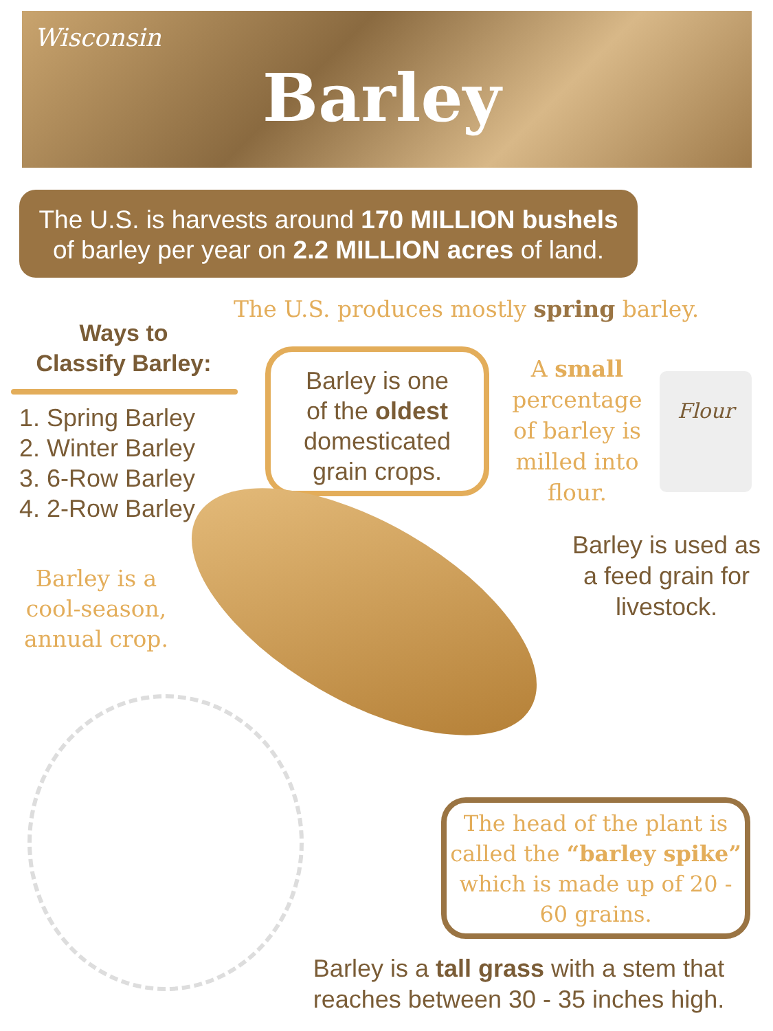Wisconsin
Barley
The U.S. is harvests around 170 MILLION bushels
of barley per year on 2.2 MILLION acres of land.
The U.S. produces mostly spring barley.
Ways to
Classify Barley:
1. Spring Barley
2. Winter Barley
3. 6-Row Barley
4. 2-Row Barley
Barley is one
of the oldest
domesticated
grain crops.
A small percentage of barley is milled into flour.
Flour
Barley is a cool-season, annual crop.
Barley is used as a feed grain for livestock.
The head of the plant is called the “barley spike” which is made up of 20 - 60 grains.
Barley is a tall grass with a stem that reaches between 30 - 35 inches high.